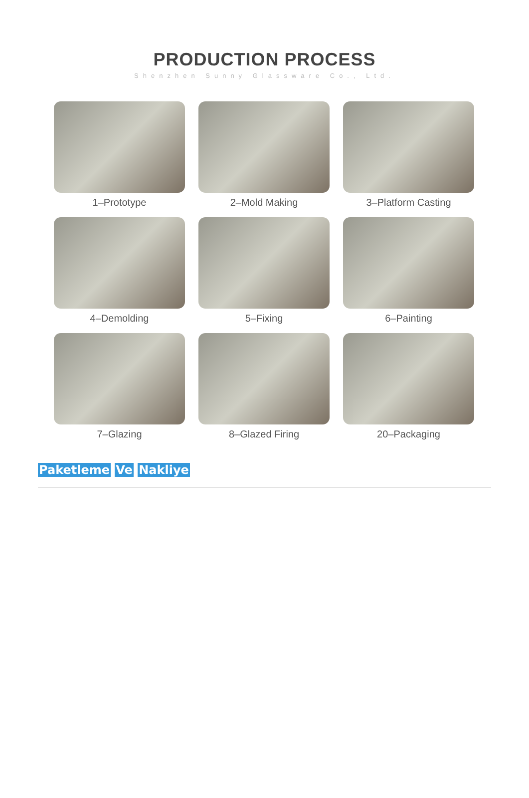PRODUCTION PROCESS
Shenzhen Sunny Glassware Co., Ltd.
1–Prototype
2–Mold Making
3–Platform Casting
4–Demolding
5–Fixing
6–Painting
7–Glazing
8–Glazed Firing
20–Packaging
Paketleme Ve Nakliye